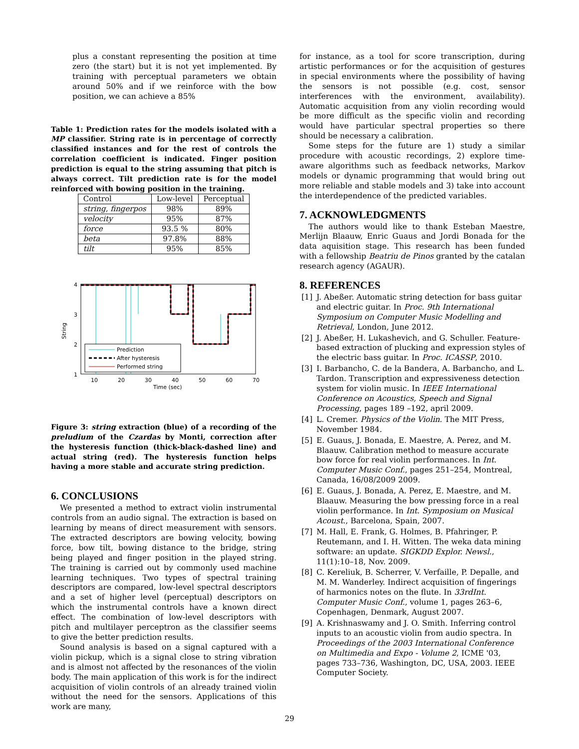plus a constant representing the position at time zero (the start) but it is not yet implemented. By training with perceptual parameters we obtain around 50% and if we reinforce with the bow position, we can achieve a 85%
Table 1: Prediction rates for the models isolated with a MP classifier. String rate is in percentage of correctly classified instances and for the rest of controls the correlation coefficient is indicated. Finger position prediction is equal to the string assuming that pitch is always correct. Tilt prediction rate is for the model reinforced with bowing position in the training.
| Control | Low-level | Perceptual |
| --- | --- | --- |
| string, fingerpos | 98% | 89% |
| velocity | 95% | 87% |
| force | 93.5 % | 80% |
| beta | 97.8% | 88% |
| tilt | 95% | 85% |
String
4
3
2
1
10
20
30
40
50
60
70
Time (sec)
Prediction
After hysteresis
Performed string
Figure 3: string extraction (blue) of a recording of the preludium of the Czardas by Monti, correction after the hysteresis function (thick-black-dashed line) and actual string (red). The hysteresis function helps having a more stable and accurate string prediction.
6. CONCLUSIONS
We presented a method to extract violin instrumental controls from an audio signal. The extraction is based on learning by means of direct measurement with sensors. The extracted descriptors are bowing velocity, bowing force, bow tilt, bowing distance to the bridge, string being played and finger position in the played string. The training is carried out by commonly used machine learning techniques. Two types of spectral training descriptors are compared, low-level spectral descriptors and a set of higher level (perceptual) descriptors on which the instrumental controls have a known direct effect. The combination of low-level descriptors with pitch and multilayer perceptron as the classifier seems to give the better prediction results.
Sound analysis is based on a signal captured with a violin pickup, which is a signal close to string vibration and is almost not affected by the resonances of the violin body. The main application of this work is for the indirect acquisition of violin controls of an already trained violin without the need for the sensors. Applications of this work are many,
for instance, as a tool for score transcription, during artistic performances or for the acquisition of gestures in special environments where the possibility of having the sensors is not possible (e.g. cost, sensor interferences with the environment, availability). Automatic acquisition from any violin recording would be more difficult as the specific violin and recording would have particular spectral properties so there should be necessary a calibration.
Some steps for the future are 1) study a similar procedure with acoustic recordings, 2) explore time-aware algorithms such as feedback networks, Markov models or dynamic programming that would bring out more reliable and stable models and 3) take into account the interdependence of the predicted variables.
7. ACKNOWLEDGMENTS
The authors would like to thank Esteban Maestre, Merlijn Blaauw, Enric Guaus and Jordi Bonada for the data aquisition stage. This research has been funded with a fellowship Beatriu de Pinos granted by the catalan research agency (AGAUR).
8. REFERENCES
[1] J. Abeßer. Automatic string detection for bass guitar and electric guitar. In Proc. 9th International Symposium on Computer Music Modelling and Retrieval, London, June 2012.
[2] J. Abeßer, H. Lukashevich, and G. Schuller. Feature-based extraction of plucking and expression styles of the electric bass guitar. In Proc. ICASSP, 2010.
[3] I. Barbancho, C. de la Bandera, A. Barbancho, and L. Tardon. Transcription and expressiveness detection system for violin music. In IEEE International Conference on Acoustics, Speech and Signal Processing, pages 189 –192, april 2009.
[4] L. Cremer. Physics of the Violin. The MIT Press, November 1984.
[5] E. Guaus, J. Bonada, E. Maestre, A. Perez, and M. Blaauw. Calibration method to measure accurate bow force for real violin performances. In Int. Computer Music Conf., pages 251–254, Montreal, Canada, 16/08/2009 2009.
[6] E. Guaus, J. Bonada, A. Perez, E. Maestre, and M. Blaauw. Measuring the bow pressing force in a real violin performance. In Int. Symposium on Musical Acoust., Barcelona, Spain, 2007.
[7] M. Hall, E. Frank, G. Holmes, B. Pfahringer, P. Reutemann, and I. H. Witten. The weka data mining software: an update. SIGKDD Explor. Newsl., 11(1):10–18, Nov. 2009.
[8] C. Kereliuk, B. Scherrer, V. Verfaille, P. Depalle, and M. M. Wanderley. Indirect acquisition of fingerings of harmonics notes on the flute. In 33rdInt. Computer Music Conf., volume 1, pages 263–6, Copenhagen, Denmark, August 2007.
[9] A. Krishnaswamy and J. O. Smith. Inferring control inputs to an acoustic violin from audio spectra. In Proceedings of the 2003 International Conference on Multimedia and Expo - Volume 2, ICME '03, pages 733–736, Washington, DC, USA, 2003. IEEE Computer Society.
29